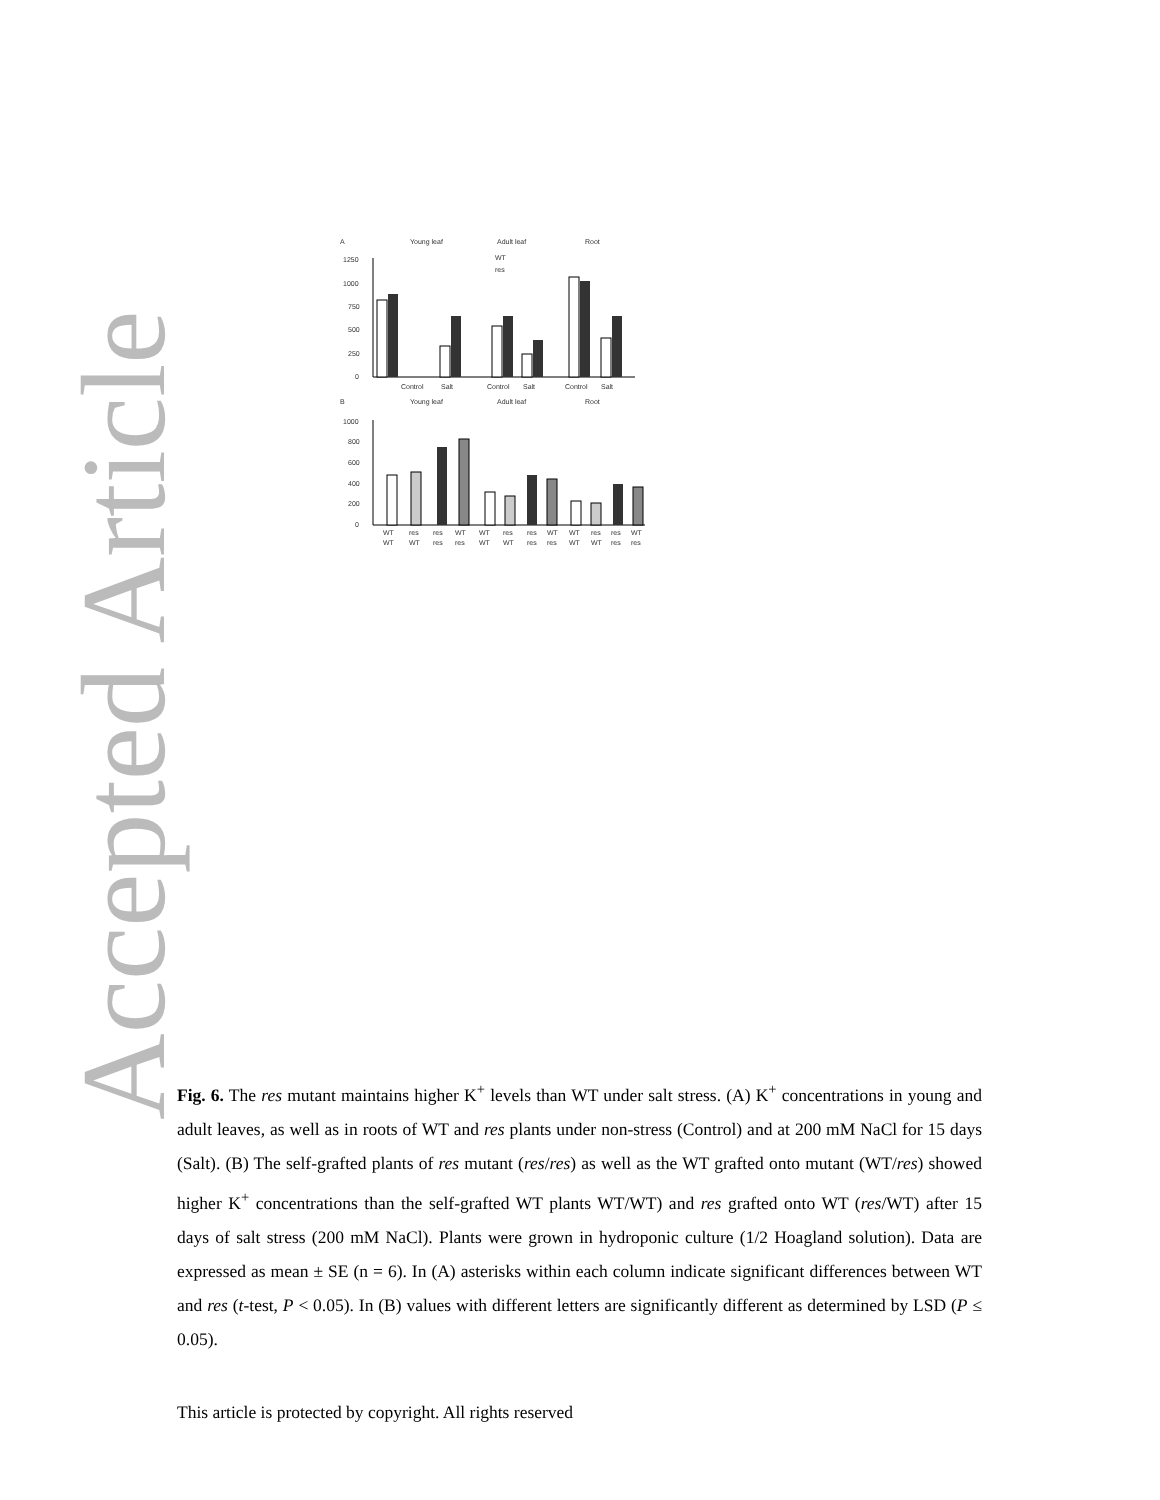Accepted Article
A
Young leaf
Adult leaf
Root
1250
1000
750
500
250
0
WT
res
Control
Salt
Control
Salt
Control
Salt
B
Young leaf
Adult leaf
Root
1000
800
600
400
200
0
WT
res
res
WT
WT
res
res
WT
WT
res
res
WT
WT
WT
res
res
WT
WT
res
res
WT
WT
res
res
Fig. 6. The res mutant maintains higher K<sup>+</sup> levels than WT under salt stress. (A) K<sup>+</sup> concentrations in young and adult leaves, as well as in roots of WT and res plants under non-stress (Control) and at 200 mM NaCl for 15 days (Salt). (B) The self-grafted plants of res mutant (res/res) as well as the WT grafted onto mutant (WT/res) showed higher K<sup>+</sup> concentrations than the self-grafted WT plants WT/WT) and res grafted onto WT (res/WT) after 15 days of salt stress (200 mM NaCl). Plants were grown in hydroponic culture (1/2 Hoagland solution). Data are expressed as mean ± SE (n = 6). In (A) asterisks within each column indicate significant differences between WT and res (t-test, P < 0.05). In (B) values with different letters are significantly different as determined by LSD (P ≤ 0.05).
This article is protected by copyright. All rights reserved